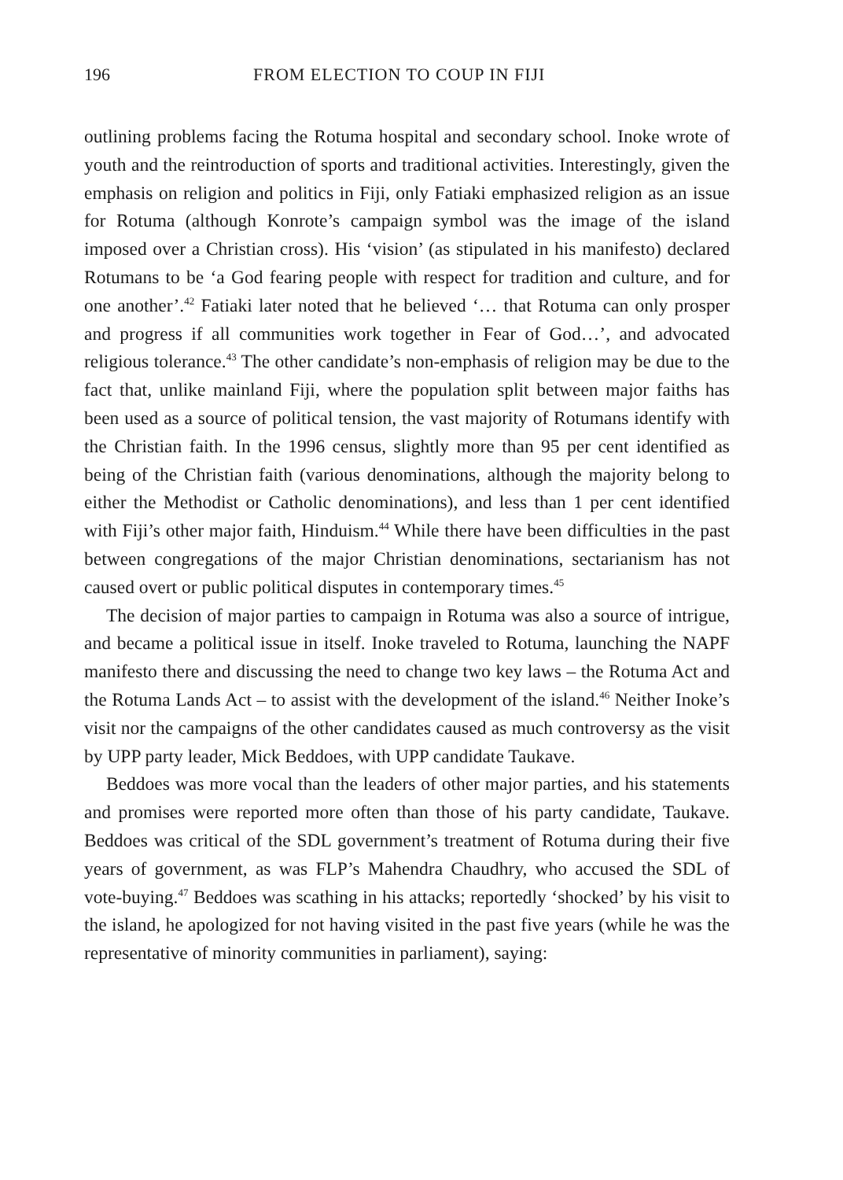196 FROM ELECTION TO COUP IN FIJI
outlining problems facing the Rotuma hospital and secondary school. Inoke wrote of youth and the reintroduction of sports and traditional activities. Interestingly, given the emphasis on religion and politics in Fiji, only Fatiaki emphasized religion as an issue for Rotuma (although Konrote’s campaign symbol was the image of the island imposed over a Christian cross). His ‘vision’ (as stipulated in his manifesto) declared Rotumans to be ‘a God fearing people with respect for tradition and culture, and for one another’.<sup>42</sup> Fatiaki later noted that he believed ‘… that Rotuma can only prosper and progress if all communities work together in Fear of God…’, and advocated religious tolerance.<sup>43</sup> The other candidate’s non-emphasis of religion may be due to the fact that, unlike mainland Fiji, where the population split between major faiths has been used as a source of political tension, the vast majority of Rotumans identify with the Christian faith. In the 1996 census, slightly more than 95 per cent identified as being of the Christian faith (various denominations, although the majority belong to either the Methodist or Catholic denominations), and less than 1 per cent identified with Fiji’s other major faith, Hinduism.<sup>44</sup> While there have been difficulties in the past between congregations of the major Christian denominations, sectarianism has not caused overt or public political disputes in contemporary times.<sup>45</sup>
The decision of major parties to campaign in Rotuma was also a source of intrigue, and became a political issue in itself. Inoke traveled to Rotuma, launching the NAPF manifesto there and discussing the need to change two key laws – the Rotuma Act and the Rotuma Lands Act – to assist with the development of the island.<sup>46</sup> Neither Inoke’s visit nor the campaigns of the other candidates caused as much controversy as the visit by UPP party leader, Mick Beddoes, with UPP candidate Taukave.
Beddoes was more vocal than the leaders of other major parties, and his statements and promises were reported more often than those of his party candidate, Taukave. Beddoes was critical of the SDL government’s treatment of Rotuma during their five years of government, as was FLP’s Mahendra Chaudhry, who accused the SDL of vote-buying.<sup>47</sup> Beddoes was scathing in his attacks; reportedly ‘shocked’ by his visit to the island, he apologized for not having visited in the past five years (while he was the representative of minority communities in parliament), saying: